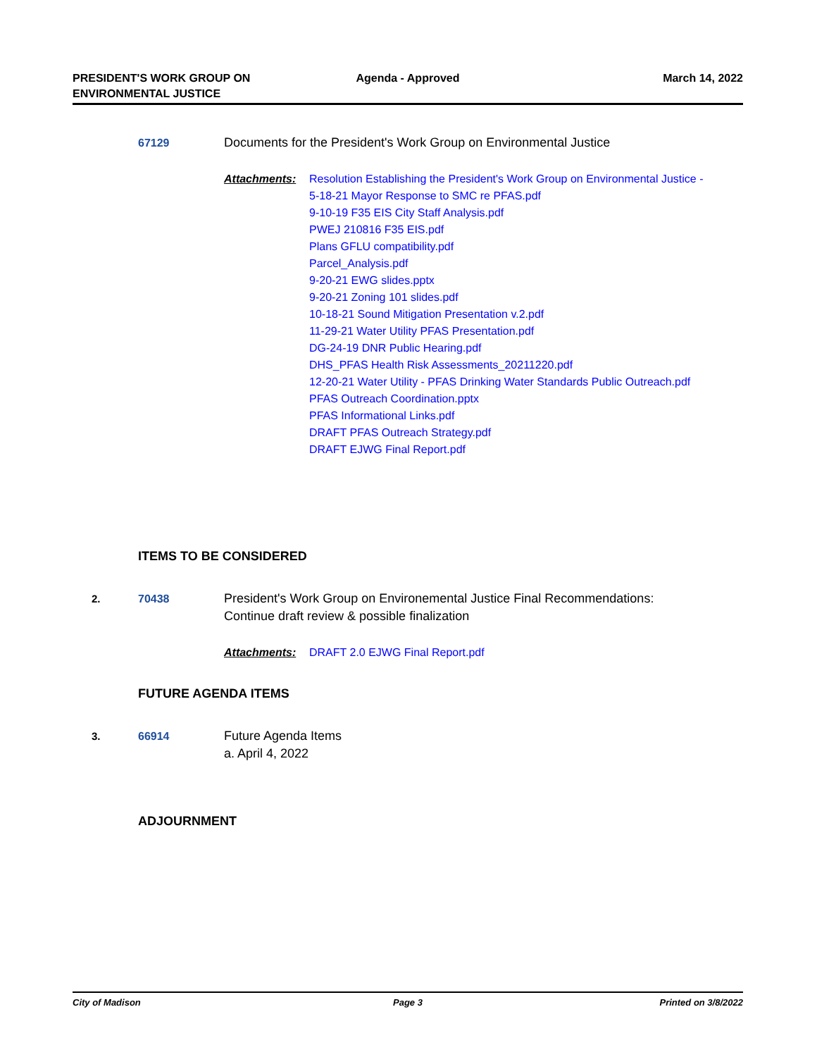PRESIDENT'S WORK GROUP ON
ENVIRONMENTAL JUSTICE
Agenda - Approved March 14, 2022
67129 Documents for the President's Work Group on Environmental Justice
Attachments:
Resolution Establishing the President's Work Group on Environmental Justice -
5-18-21 Mayor Response to SMC re PFAS.pdf
9-10-19 F35 EIS City Staff Analysis.pdf
PWEJ 210816 F35 EIS.pdf
Plans GFLU compatibility.pdf
Parcel_Analysis.pdf
9-20-21 EWG slides.pptx
9-20-21 Zoning 101 slides.pdf
10-18-21 Sound Mitigation Presentation v.2.pdf
11-29-21 Water Utility PFAS Presentation.pdf
DG-24-19 DNR Public Hearing.pdf
DHS_PFAS Health Risk Assessments_20211220.pdf
12-20-21 Water Utility - PFAS Drinking Water Standards Public Outreach.pdf
PFAS Outreach Coordination.pptx
PFAS Informational Links.pdf
DRAFT PFAS Outreach Strategy.pdf
DRAFT EJWG Final Report.pdf
ITEMS TO BE CONSIDERED
2. 70438 President's Work Group on Environemental Justice Final Recommendations:
Continue draft review & possible finalization
Attachments:
DRAFT 2.0 EJWG Final Report.pdf
FUTURE AGENDA ITEMS
3. 66914 Future Agenda Items
a. April 4, 2022
ADJOURNMENT
City of Madison Page 3 Printed on 3/8/2022